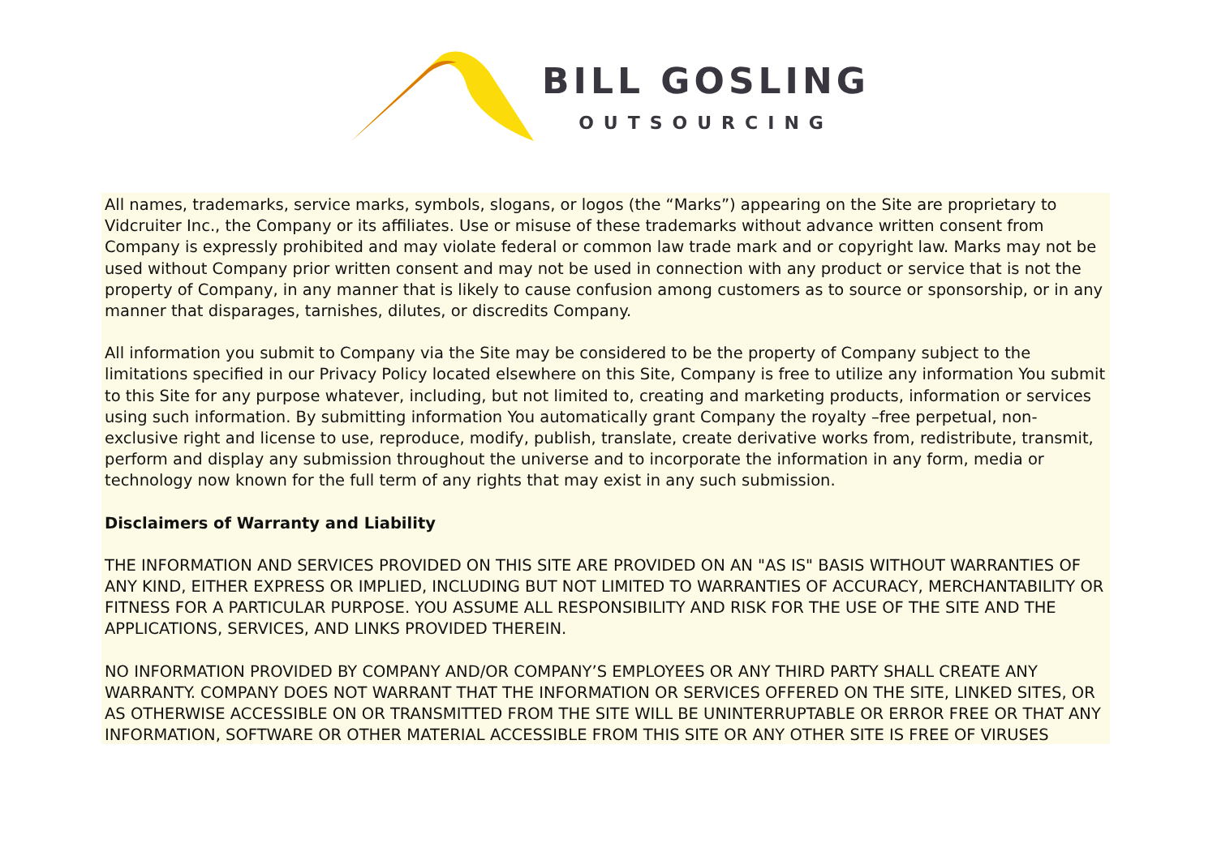BILL GOSLING
OUTSOURCING
All names, trademarks, service marks, symbols, slogans, or logos (the “Marks”) appearing on the Site are proprietary to Vidcruiter Inc., the Company or its affiliates. Use or misuse of these trademarks without advance written consent from Company is expressly prohibited and may violate federal or common law trade mark and or copyright law. Marks may not be used without Company prior written consent and may not be used in connection with any product or service that is not the property of Company, in any manner that is likely to cause confusion among customers as to source or sponsorship, or in any manner that disparages, tarnishes, dilutes, or discredits Company.
All information you submit to Company via the Site may be considered to be the property of Company subject to the limitations specified in our Privacy Policy located elsewhere on this Site, Company is free to utilize any information You submit to this Site for any purpose whatever, including, but not limited to, creating and marketing products, information or services using such information. By submitting information You automatically grant Company the royalty –free perpetual, non-exclusive right and license to use, reproduce, modify, publish, translate, create derivative works from, redistribute, transmit, perform and display any submission throughout the universe and to incorporate the information in any form, media or technology now known for the full term of any rights that may exist in any such submission.
Disclaimers of Warranty and Liability
THE INFORMATION AND SERVICES PROVIDED ON THIS SITE ARE PROVIDED ON AN "AS IS" BASIS WITHOUT WARRANTIES OF ANY KIND, EITHER EXPRESS OR IMPLIED, INCLUDING BUT NOT LIMITED TO WARRANTIES OF ACCURACY, MERCHANTABILITY OR FITNESS FOR A PARTICULAR PURPOSE. YOU ASSUME ALL RESPONSIBILITY AND RISK FOR THE USE OF THE SITE AND THE APPLICATIONS, SERVICES, AND LINKS PROVIDED THEREIN.
NO INFORMATION PROVIDED BY COMPANY AND/OR COMPANY’S EMPLOYEES OR ANY THIRD PARTY SHALL CREATE ANY WARRANTY. COMPANY DOES NOT WARRANT THAT THE INFORMATION OR SERVICES OFFERED ON THE SITE, LINKED SITES, OR AS OTHERWISE ACCESSIBLE ON OR TRANSMITTED FROM THE SITE WILL BE UNINTERRUPTABLE OR ERROR FREE OR THAT ANY INFORMATION, SOFTWARE OR OTHER MATERIAL ACCESSIBLE FROM THIS SITE OR ANY OTHER SITE IS FREE OF VIRUSES